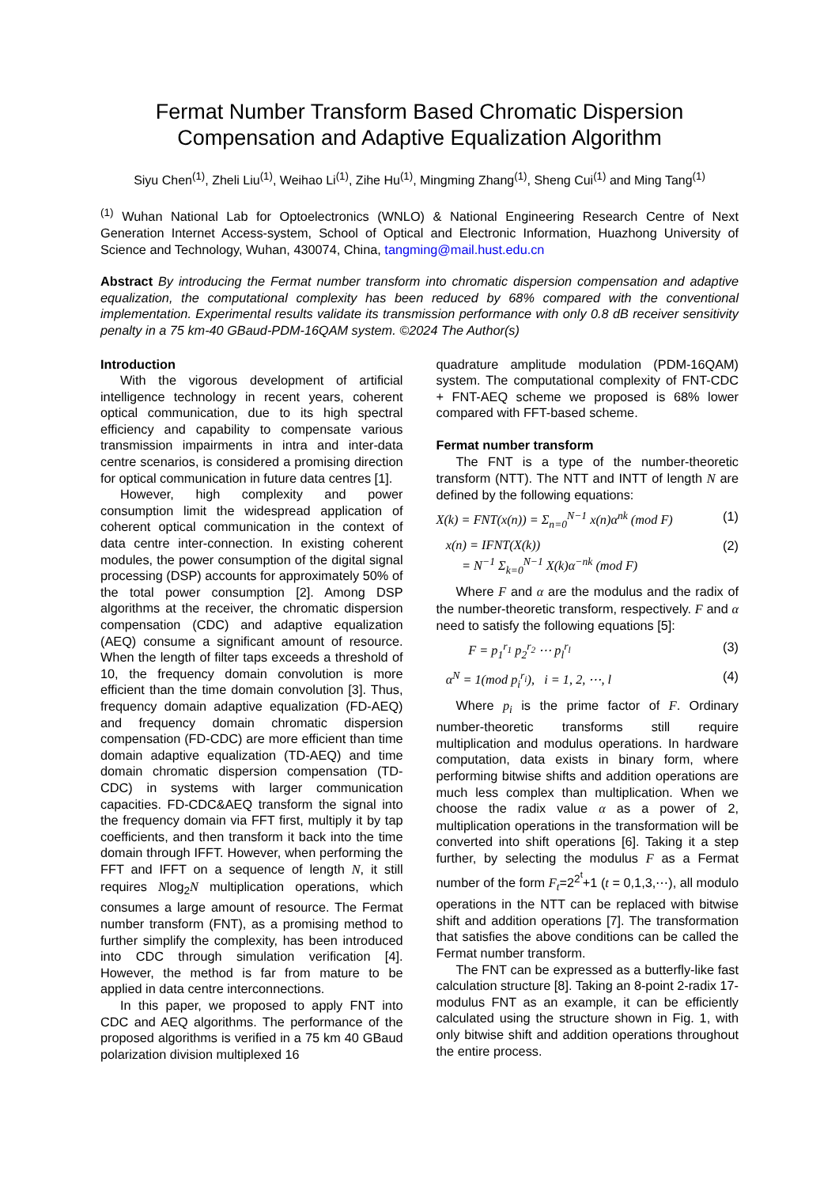Fermat Number Transform Based Chromatic Dispersion Compensation and Adaptive Equalization Algorithm
Siyu Chen<sup>(1)</sup>, Zheli Liu<sup>(1)</sup>, Weihao Li<sup>(1)</sup>, Zihe Hu<sup>(1)</sup>, Mingming Zhang<sup>(1)</sup>, Sheng Cui<sup>(1)</sup> and Ming Tang<sup>(1)</sup>
<sup>(1)</sup> Wuhan National Lab for Optoelectronics (WNLO) & National Engineering Research Centre of Next Generation Internet Access-system, School of Optical and Electronic Information, Huazhong University of Science and Technology, Wuhan, 430074, China, tangming@mail.hust.edu.cn
Abstract By introducing the Fermat number transform into chromatic dispersion compensation and adaptive equalization, the computational complexity has been reduced by 68% compared with the conventional implementation. Experimental results validate its transmission performance with only 0.8 dB receiver sensitivity penalty in a 75 km-40 GBaud-PDM-16QAM system. ©2024 The Author(s)
Introduction
With the vigorous development of artificial intelligence technology in recent years, coherent optical communication, due to its high spectral efficiency and capability to compensate various transmission impairments in intra and inter-data centre scenarios, is considered a promising direction for optical communication in future data centres [1].
However, high complexity and power consumption limit the widespread application of coherent optical communication in the context of data centre inter-connection. In existing coherent modules, the power consumption of the digital signal processing (DSP) accounts for approximately 50% of the total power consumption [2]. Among DSP algorithms at the receiver, the chromatic dispersion compensation (CDC) and adaptive equalization (AEQ) consume a significant amount of resource. When the length of filter taps exceeds a threshold of 10, the frequency domain convolution is more efficient than the time domain convolution [3]. Thus, frequency domain adaptive equalization (FD-AEQ) and frequency domain chromatic dispersion compensation (FD-CDC) are more efficient than time domain adaptive equalization (TD-AEQ) and time domain chromatic dispersion compensation (TD-CDC) in systems with larger communication capacities. FD-CDC&AEQ transform the signal into the frequency domain via FFT first, multiply it by tap coefficients, and then transform it back into the time domain through IFFT. However, when performing the FFT and IFFT on a sequence of length N, it still requires Nlog<sub>2</sub>N multiplication operations, which consumes a large amount of resource. The Fermat number transform (FNT), as a promising method to further simplify the complexity, has been introduced into CDC through simulation verification [4]. However, the method is far from mature to be applied in data centre interconnections.
In this paper, we proposed to apply FNT into CDC and AEQ algorithms. The performance of the proposed algorithms is verified in a 75 km 40 GBaud polarization division multiplexed 16
quadrature amplitude modulation (PDM-16QAM) system. The computational complexity of FNT-CDC + FNT-AEQ scheme we proposed is 68% lower compared with FFT-based scheme.
Fermat number transform
The FNT is a type of the number-theoretic transform (NTT). The NTT and INTT of length N are defined by the following equations:
X(k) = FNT(x(n)) = Σ<sub>n=0</sub><sup>N−1</sup> x(n)α<sup>nk</sup> (mod F) (1)
x(n) = IFNT(X(k))
= N<sup>−1</sup> Σ<sub>k=0</sub><sup>N−1</sup> X(k)α<sup>−nk</sup> (mod F) (2)
Where F and α are the modulus and the radix of the number-theoretic transform, respectively. F and α need to satisfy the following equations [5]:
F = p<sub>1</sub><sup>r<sub>1</sub></sup> p<sub>2</sub><sup>r<sub>2</sub></sup> ⋯ p<sub>l</sub><sup>r<sub>l</sub></sup> (3)
α<sup>N</sup> = 1(mod p<sub>i</sub><sup>r<sub>i</sub></sup>), i = 1, 2, ⋯, l (4)
Where p<sub>i</sub> is the prime factor of F. Ordinary number-theoretic transforms still require multiplication and modulus operations. In hardware computation, data exists in binary form, where performing bitwise shifts and addition operations are much less complex than multiplication. When we choose the radix value α as a power of 2, multiplication operations in the transformation will be converted into shift operations [6]. Taking it a step further, by selecting the modulus F as a Fermat number of the form F<sub>t</sub>=2<sup>2<sup>t</sup></sup>+1 (t = 0,1,3,⋯), all modulo operations in the NTT can be replaced with bitwise shift and addition operations [7]. The transformation that satisfies the above conditions can be called the Fermat number transform.
The FNT can be expressed as a butterfly-like fast calculation structure [8]. Taking an 8-point 2-radix 17-modulus FNT as an example, it can be efficiently calculated using the structure shown in Fig. 1, with only bitwise shift and addition operations throughout the entire process.